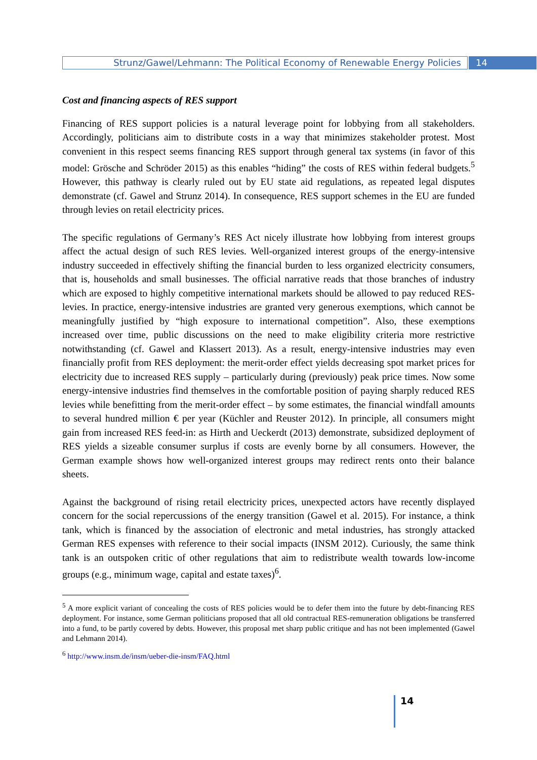Strunz/Gawel/Lehmann: The Political Economy of Renewable Energy Policies
14
Cost and financing aspects of RES support
Financing of RES support policies is a natural leverage point for lobbying from all stakeholders. Accordingly, politicians aim to distribute costs in a way that minimizes stakeholder protest. Most convenient in this respect seems financing RES support through general tax systems (in favor of this model: Grösche and Schröder 2015) as this enables “hiding” the costs of RES within federal budgets.<sup>5</sup> However, this pathway is clearly ruled out by EU state aid regulations, as repeated legal disputes demonstrate (cf. Gawel and Strunz 2014). In consequence, RES support schemes in the EU are funded through levies on retail electricity prices.
The specific regulations of Germany’s RES Act nicely illustrate how lobbying from interest groups affect the actual design of such RES levies. Well-organized interest groups of the energy-intensive industry succeeded in effectively shifting the financial burden to less organized electricity consumers, that is, households and small businesses. The official narrative reads that those branches of industry which are exposed to highly competitive international markets should be allowed to pay reduced RES-levies. In practice, energy-intensive industries are granted very generous exemptions, which cannot be meaningfully justified by “high exposure to international competition”. Also, these exemptions increased over time, public discussions on the need to make eligibility criteria more restrictive notwithstanding (cf. Gawel and Klassert 2013). As a result, energy-intensive industries may even financially profit from RES deployment: the merit-order effect yields decreasing spot market prices for electricity due to increased RES supply – particularly during (previously) peak price times. Now some energy-intensive industries find themselves in the comfortable position of paying sharply reduced RES levies while benefitting from the merit-order effect – by some estimates, the financial windfall amounts to several hundred million € per year (Küchler and Reuster 2012). In principle, all consumers might gain from increased RES feed-in: as Hirth and Ueckerdt (2013) demonstrate, subsidized deployment of RES yields a sizeable consumer surplus if costs are evenly borne by all consumers. However, the German example shows how well-organized interest groups may redirect rents onto their balance sheets.
Against the background of rising retail electricity prices, unexpected actors have recently displayed concern for the social repercussions of the energy transition (Gawel et al. 2015). For instance, a think tank, which is financed by the association of electronic and metal industries, has strongly attacked German RES expenses with reference to their social impacts (INSM 2012). Curiously, the same think tank is an outspoken critic of other regulations that aim to redistribute wealth towards low-income groups (e.g., minimum wage, capital and estate taxes)<sup>6</sup>.
<sup>5</sup> A more explicit variant of concealing the costs of RES policies would be to defer them into the future by debt-financing RES deployment. For instance, some German politicians proposed that all old contractual RES-remuneration obligations be transferred into a fund, to be partly covered by debts. However, this proposal met sharp public critique and has not been implemented (Gawel and Lehmann 2014).
<sup>6</sup> http://www.insm.de/insm/ueber-die-insm/FAQ.html
14